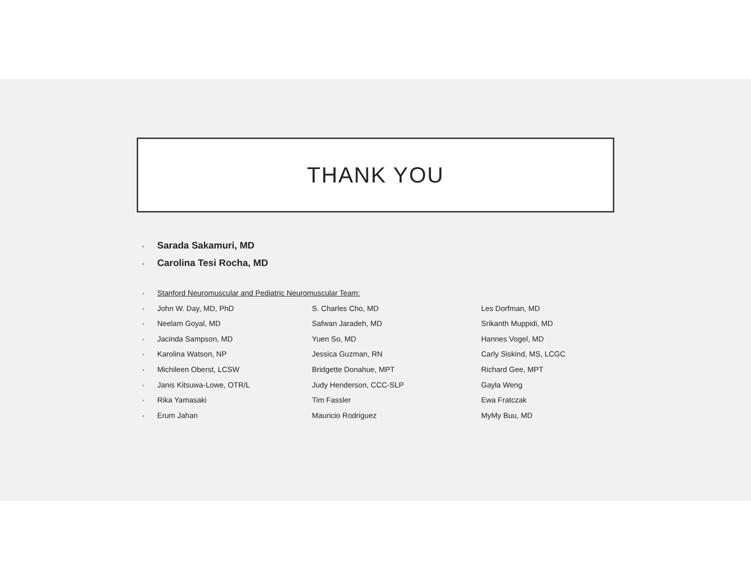THANK YOU
• Sarada Sakamuri, MD
• Carolina Tesi Rocha, MD
• Stanford Neuromuscular and Pediatric Neuromuscular Team:
• John W. Day, MD, PhD S. Charles Cho, MD Les Dorfman, MD
• Neelam Goyal, MD Safwan Jaradeh, MD Srikanth Muppidi, MD
• Jacinda Sampson, MD Yuen So, MD Hannes Vogel, MD
• Karolina Watson, NP Jessica Guzman, RN Carly Siskind, MS, LCGC
• Michileen Oberst, LCSW Bridgette Donahue, MPT Richard Gee, MPT
• Janis Kitsuwa-Lowe, OTR/L Judy Henderson, CCC-SLP Gayla Weng
• Rika Yamasaki Tim Fassler Ewa Fratczak
• Erum Jahan Mauricio Rodriguez MyMy Buu, MD